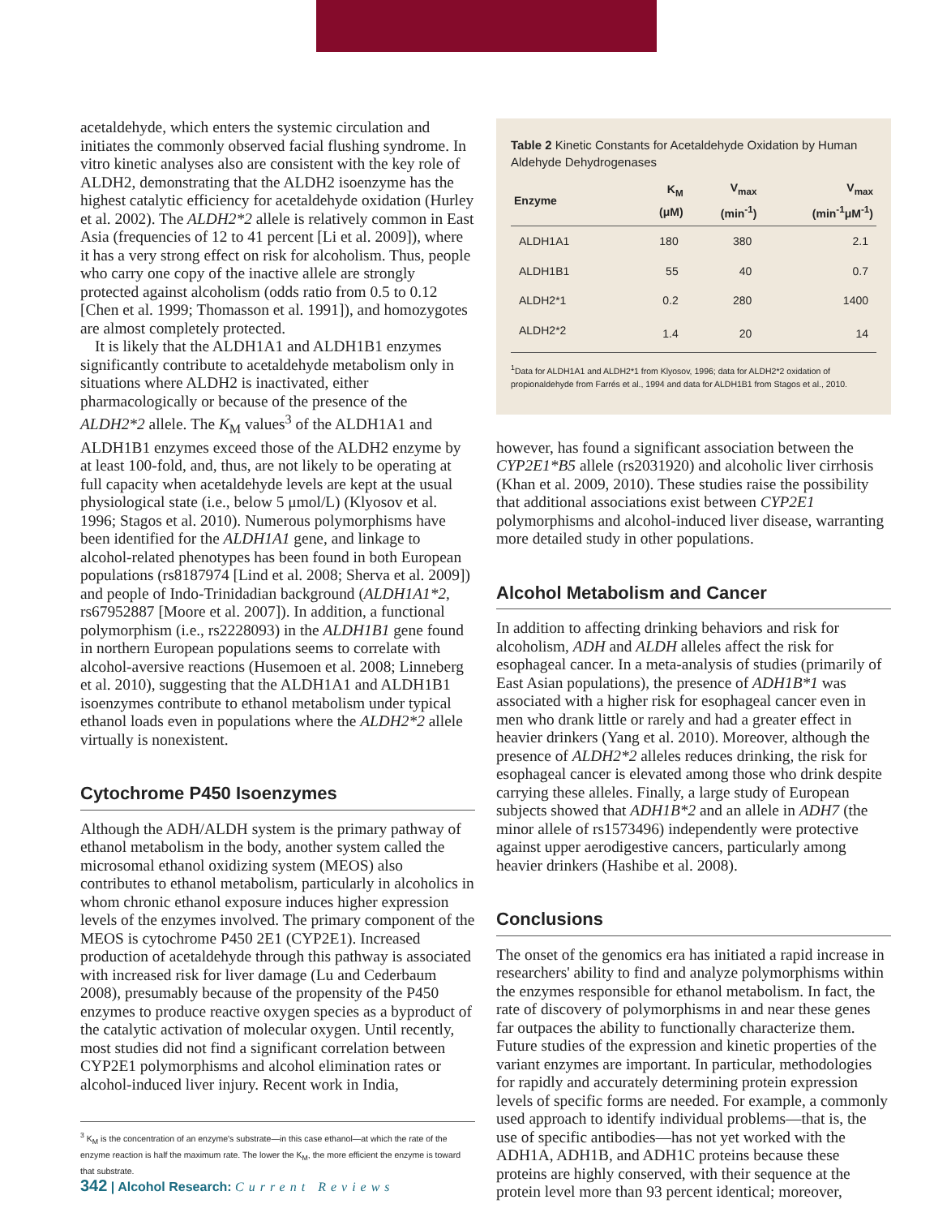acetaldehyde, which enters the systemic circulation and initiates the commonly observed facial flushing syndrome. In vitro kinetic analyses also are consistent with the key role of ALDH2, demonstrating that the ALDH2 isoenzyme has the highest catalytic efficiency for acetaldehyde oxidation (Hurley et al. 2002). The ALDH2*2 allele is relatively common in East Asia (frequencies of 12 to 41 percent [Li et al. 2009]), where it has a very strong effect on risk for alcoholism. Thus, people who carry one copy of the inactive allele are strongly protected against alcoholism (odds ratio from 0.5 to 0.12 [Chen et al. 1999; Thomasson et al. 1991]), and homozygotes are almost completely protected.
It is likely that the ALDH1A1 and ALDH1B1 enzymes significantly contribute to acetaldehyde metabolism only in situations where ALDH2 is inactivated, either pharmacologically or because of the presence of the ALDH2*2 allele. The K<sub>M</sub> values<sup>3</sup> of the ALDH1A1 and ALDH1B1 enzymes exceed those of the ALDH2 enzyme by at least 100-fold, and, thus, are not likely to be operating at full capacity when acetaldehyde levels are kept at the usual physiological state (i.e., below 5 μmol/L) (Klyosov et al. 1996; Stagos et al. 2010). Numerous polymorphisms have been identified for the ALDH1A1 gene, and linkage to alcohol-related phenotypes has been found in both European populations (rs8187974 [Lind et al. 2008; Sherva et al. 2009]) and people of Indo-Trinidadian background (ALDH1A1*2, rs67952887 [Moore et al. 2007]). In addition, a functional polymorphism (i.e., rs2228093) in the ALDH1B1 gene found in northern European populations seems to correlate with alcohol-aversive reactions (Husemoen et al. 2008; Linneberg et al. 2010), suggesting that the ALDH1A1 and ALDH1B1 isoenzymes contribute to ethanol metabolism under typical ethanol loads even in populations where the ALDH2*2 allele virtually is nonexistent.
Cytochrome P450 Isoenzymes
Although the ADH/ALDH system is the primary pathway of ethanol metabolism in the body, another system called the microsomal ethanol oxidizing system (MEOS) also contributes to ethanol metabolism, particularly in alcoholics in whom chronic ethanol exposure induces higher expression levels of the enzymes involved. The primary component of the MEOS is cytochrome P450 2E1 (CYP2E1). Increased production of acetaldehyde through this pathway is associated with increased risk for liver damage (Lu and Cederbaum 2008), presumably because of the propensity of the P450 enzymes to produce reactive oxygen species as a byproduct of the catalytic activation of molecular oxygen. Until recently, most studies did not find a significant correlation between CYP2E1 polymorphisms and alcohol elimination rates or alcohol-induced liver injury. Recent work in India,
<sup>3</sup> K<sub>M</sub> is the concentration of an enzyme's substrate—in this case ethanol—at which the rate of the enzyme reaction is half the maximum rate. The lower the K<sub>M</sub>, the more efficient the enzyme is toward that substrate.
Table 2 Kinetic Constants for Acetaldehyde Oxidation by Human Aldehyde Dehydrogenases
| Enzyme | K<sub>M</sub> (μM) | V<sub>max</sub> (min<sup>-1</sup>) | V<sub>max</sub> (min<sup>-1</sup>μM<sup>-1</sup>) |
| --- | --- | --- | --- |
| ALDH1A1 | 180 | 380 | 2.1 |
| ALDH1B1 | 55 | 40 | 0.7 |
| ALDH2*1 | 0.2 | 280 | 1400 |
| ALDH2*2 | 1.4 | 20 | 14 |
<sup>1</sup> Data for ALDH1A1 and ALDH2*1 from Klyosov, 1996; data for ALDH2*2 oxidation of propionaldehyde from Farrés et al., 1994 and data for ALDH1B1 from Stagos et al., 2010.
however, has found a significant association between the CYP2E1*B5 allele (rs2031920) and alcoholic liver cirrhosis (Khan et al. 2009, 2010). These studies raise the possibility that additional associations exist between CYP2E1 polymorphisms and alcohol-induced liver disease, warranting more detailed study in other populations.
Alcohol Metabolism and Cancer
In addition to affecting drinking behaviors and risk for alcoholism, ADH and ALDH alleles affect the risk for esophageal cancer. In a meta-analysis of studies (primarily of East Asian populations), the presence of ADH1B*1 was associated with a higher risk for esophageal cancer even in men who drank little or rarely and had a greater effect in heavier drinkers (Yang et al. 2010). Moreover, although the presence of ALDH2*2 alleles reduces drinking, the risk for esophageal cancer is elevated among those who drink despite carrying these alleles. Finally, a large study of European subjects showed that ADH1B*2 and an allele in ADH7 (the minor allele of rs1573496) independently were protective against upper aerodigestive cancers, particularly among heavier drinkers (Hashibe et al. 2008).
Conclusions
The onset of the genomics era has initiated a rapid increase in researchers' ability to find and analyze polymorphisms within the enzymes responsible for ethanol metabolism. In fact, the rate of discovery of polymorphisms in and near these genes far outpaces the ability to functionally characterize them. Future studies of the expression and kinetic properties of the variant enzymes are important. In particular, methodologies for rapidly and accurately determining protein expression levels of specific forms are needed. For example, a commonly used approach to identify individual problems—that is, the use of specific antibodies—has not yet worked with the ADH1A, ADH1B, and ADH1C proteins because these proteins are highly conserved, with their sequence at the protein level more than 93 percent identical; moreover,
342 | Alcohol Research: Current Reviews